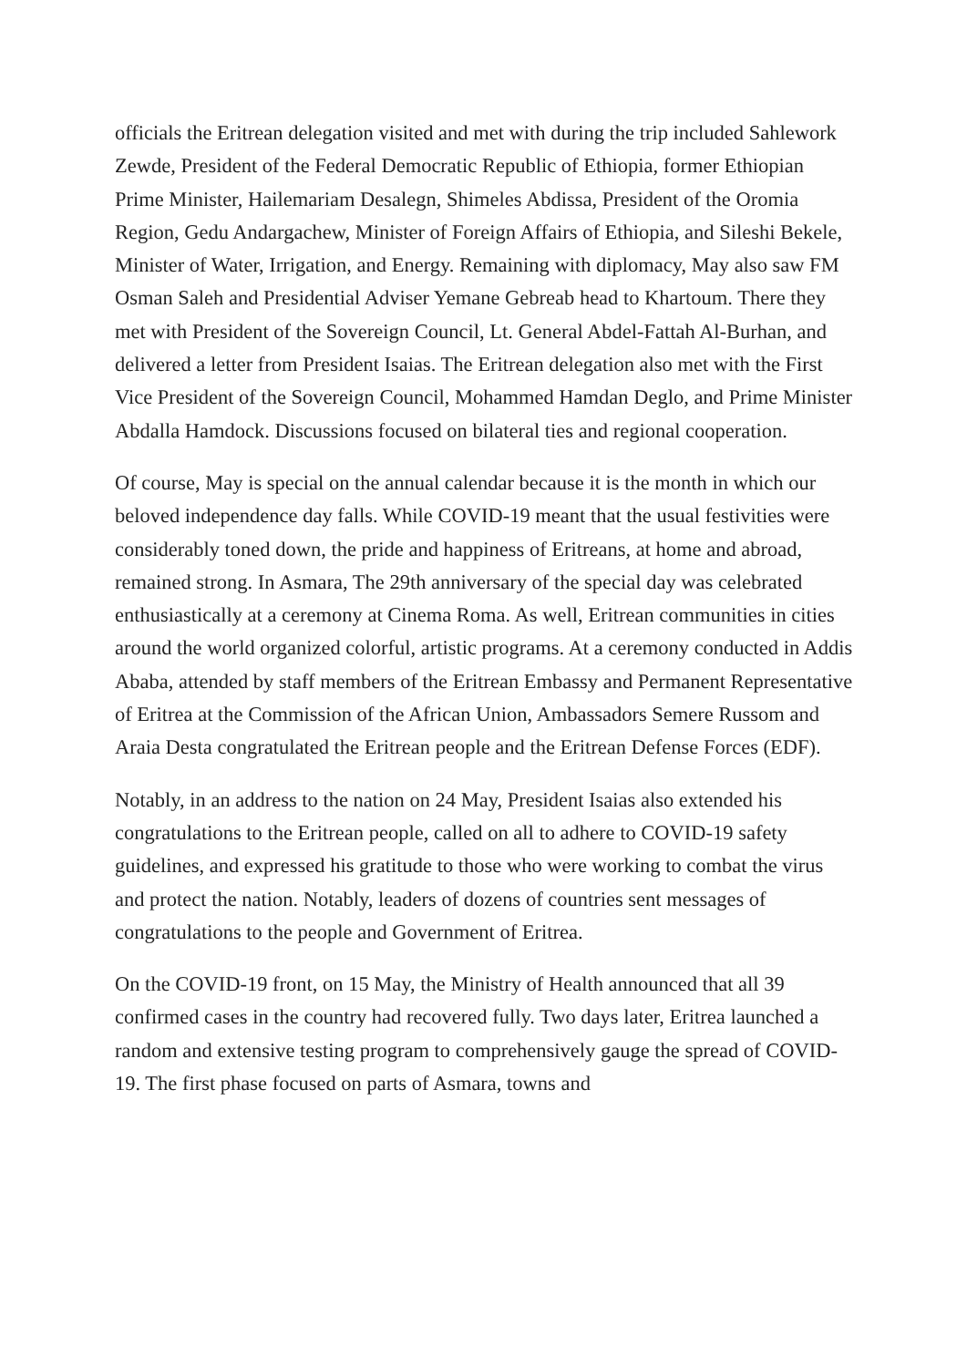officials the Eritrean delegation visited and met with during the trip included Sahlework Zewde, President of the Federal Democratic Republic of Ethiopia, former Ethiopian Prime Minister, Hailemariam Desalegn, Shimeles Abdissa, President of the Oromia Region, Gedu Andargachew, Minister of Foreign Affairs of Ethiopia, and Sileshi Bekele, Minister of Water, Irrigation, and Energy. Remaining with diplomacy, May also saw FM Osman Saleh and Presidential Adviser Yemane Gebreab head to Khartoum. There they met with President of the Sovereign Council, Lt. General Abdel-Fattah Al-Burhan, and delivered a letter from President Isaias. The Eritrean delegation also met with the First Vice President of the Sovereign Council, Mohammed Hamdan Deglo, and Prime Minister Abdalla Hamdock. Discussions focused on bilateral ties and regional cooperation.
Of course, May is special on the annual calendar because it is the month in which our beloved independence day falls. While COVID-19 meant that the usual festivities were considerably toned down, the pride and happiness of Eritreans, at home and abroad, remained strong. In Asmara, The 29th anniversary of the special day was celebrated enthusiastically at a ceremony at Cinema Roma. As well, Eritrean communities in cities around the world organized colorful, artistic programs. At a ceremony conducted in Addis Ababa, attended by staff members of the Eritrean Embassy and Permanent Representative of Eritrea at the Commission of the African Union, Ambassadors Semere Russom and Araia Desta congratulated the Eritrean people and the Eritrean Defense Forces (EDF).
Notably, in an address to the nation on 24 May, President Isaias also extended his congratulations to the Eritrean people, called on all to adhere to COVID-19 safety guidelines, and expressed his gratitude to those who were working to combat the virus and protect the nation. Notably, leaders of dozens of countries sent messages of congratulations to the people and Government of Eritrea.
On the COVID-19 front, on 15 May, the Ministry of Health announced that all 39 confirmed cases in the country had recovered fully. Two days later, Eritrea launched a random and extensive testing program to comprehensively gauge the spread of COVID-19. The first phase focused on parts of Asmara, towns and